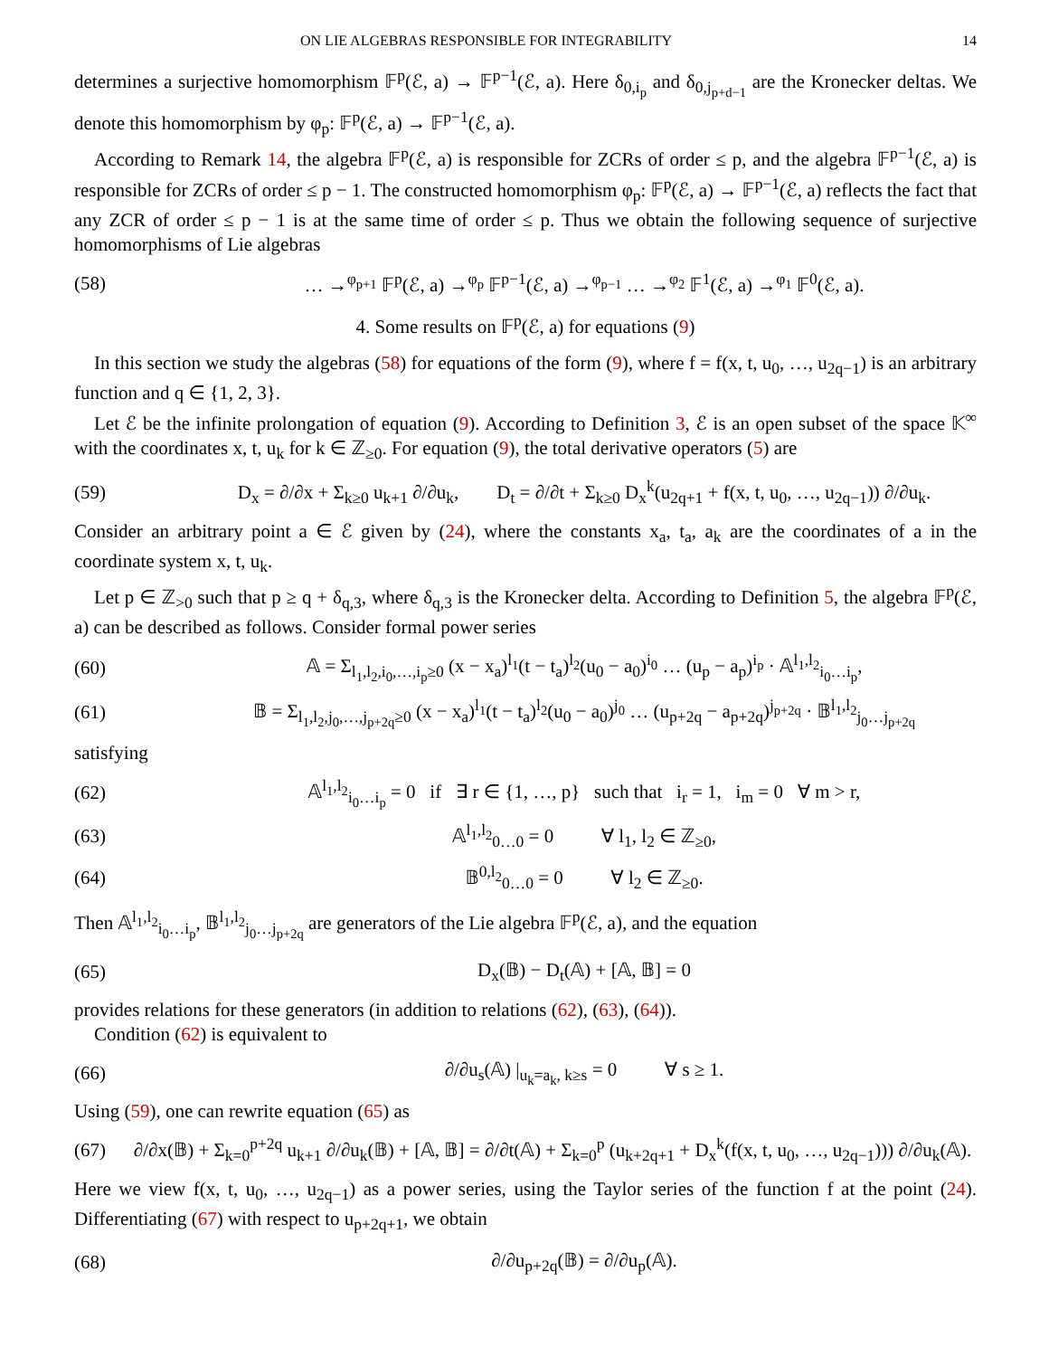ON LIE ALGEBRAS RESPONSIBLE FOR INTEGRABILITY 14
determines a surjective homomorphism 𝔽<sup>p</sup>(ℰ, a) → 𝔽<sup>p−1</sup>(ℰ, a). Here δ<sub>0,i<sub>p</sub></sub> and δ<sub>0,j<sub>p+d−1</sub></sub> are the Kronecker deltas. We denote this homomorphism by φ<sub>p</sub>: 𝔽<sup>p</sup>(ℰ, a) → 𝔽<sup>p−1</sup>(ℰ, a).
According to Remark 14, the algebra 𝔽<sup>p</sup>(ℰ, a) is responsible for ZCRs of order ≤ p, and the algebra 𝔽<sup>p−1</sup>(ℰ, a) is responsible for ZCRs of order ≤ p − 1. The constructed homomorphism φ<sub>p</sub>: 𝔽<sup>p</sup>(ℰ, a) → 𝔽<sup>p−1</sup>(ℰ, a) reflects the fact that any ZCR of order ≤ p − 1 is at the same time of order ≤ p. Thus we obtain the following sequence of surjective homomorphisms of Lie algebras
(58) … →<sup>φ<sub>p+1</sub></sup> 𝔽<sup>p</sup>(ℰ, a) →<sup>φ<sub>p</sub></sup> 𝔽<sup>p−1</sup>(ℰ, a) →<sup>φ<sub>p−1</sub></sup> … →<sup>φ<sub>2</sub></sup> 𝔽<sup>1</sup>(ℰ, a) →<sup>φ<sub>1</sub></sup> 𝔽<sup>0</sup>(ℰ, a).
4. Some results on 𝔽<sup>p</sup>(ℰ, a) for equations (9)
In this section we study the algebras (58) for equations of the form (9), where f = f(x, t, u<sub>0</sub>, …, u<sub>2q−1</sub>) is an arbitrary function and q ∈ {1, 2, 3}.
Let ℰ be the infinite prolongation of equation (9). According to Definition 3, ℰ is an open subset of the space 𝕂<sup>∞</sup> with the coordinates x, t, u<sub>k</sub> for k ∈ ℤ<sub>≥0</sub>. For equation (9), the total derivative operators (5) are
(59) D<sub>x</sub> = ∂/∂x + Σ<sub>k≥0</sub> u<sub>k+1</sub> ∂/∂u<sub>k</sub>, D<sub>t</sub> = ∂/∂t + Σ<sub>k≥0</sub> D<sub>x</sub><sup>k</sup>(u<sub>2q+1</sub> + f(x, t, u<sub>0</sub>, …, u<sub>2q−1</sub>)) ∂/∂u<sub>k</sub>.
Consider an arbitrary point a ∈ ℰ given by (24), where the constants x<sub>a</sub>, t<sub>a</sub>, a<sub>k</sub> are the coordinates of a in the coordinate system x, t, u<sub>k</sub>.
Let p ∈ ℤ<sub>>0</sub> such that p ≥ q + δ<sub>q,3</sub>, where δ<sub>q,3</sub> is the Kronecker delta. According to Definition 5, the algebra 𝔽<sup>p</sup>(ℰ, a) can be described as follows. Consider formal power series
(60) 𝔸 = Σ<sub>l<sub>1</sub>,l<sub>2</sub>,i<sub>0</sub>,…,i<sub>p</sub>≥0</sub> (x − x<sub>a</sub>)<sup>l<sub>1</sub></sup>(t − t<sub>a</sub>)<sup>l<sub>2</sub></sup>(u<sub>0</sub> − a<sub>0</sub>)<sup>i<sub>0</sub></sup> … (u<sub>p</sub> − a<sub>p</sub>)<sup>i<sub>p</sub></sup> · 𝔸<sup>l<sub>1</sub>,l<sub>2</sub></sup><sub>i<sub>0</sub>…i<sub>p</sub></sub>,
(61) 𝔹 = Σ<sub>l<sub>1</sub>,l<sub>2</sub>,j<sub>0</sub>,…,j<sub>p+2q</sub>≥0</sub> (x − x<sub>a</sub>)<sup>l<sub>1</sub></sup>(t − t<sub>a</sub>)<sup>l<sub>2</sub></sup>(u<sub>0</sub> − a<sub>0</sub>)<sup>j<sub>0</sub></sup> … (u<sub>p+2q</sub> − a<sub>p+2q</sub>)<sup>j<sub>p+2q</sub></sup> · 𝔹<sup>l<sub>1</sub>,l<sub>2</sub></sup><sub>j<sub>0</sub>…j<sub>p+2q</sub></sub>
satisfying
(62) 𝔸<sup>l<sub>1</sub>,l<sub>2</sub></sup><sub>i<sub>0</sub>…i<sub>p</sub></sub> = 0 if ∃ r ∈ {1, …, p} such that i<sub>r</sub> = 1, i<sub>m</sub> = 0 ∀ m > r,
(63) 𝔸<sup>l<sub>1</sub>,l<sub>2</sub></sup><sub>0…0</sub> = 0 ∀ l<sub>1</sub>, l<sub>2</sub> ∈ ℤ<sub>≥0</sub>,
(64) 𝔹<sup>0,l<sub>2</sub></sup><sub>0…0</sub> = 0 ∀ l<sub>2</sub> ∈ ℤ<sub>≥0</sub>.
Then 𝔸<sup>l<sub>1</sub>,l<sub>2</sub></sup><sub>i<sub>0</sub>…i<sub>p</sub></sub>, 𝔹<sup>l<sub>1</sub>,l<sub>2</sub></sup><sub>j<sub>0</sub>…j<sub>p+2q</sub></sub> are generators of the Lie algebra 𝔽<sup>p</sup>(ℰ, a), and the equation
(65) D<sub>x</sub>(𝔹) − D<sub>t</sub>(𝔸) + [𝔸, 𝔹] = 0
provides relations for these generators (in addition to relations (62), (63), (64)).
Condition (62) is equivalent to
(66) ∂/∂u<sub>s</sub>(𝔸) |<sub>u<sub>k</sub>=a<sub>k</sub>, k≥s</sub> = 0 ∀ s ≥ 1.
Using (59), one can rewrite equation (65) as
(67) ∂/∂x(𝔹) + Σ<sub>k=0</sub><sup>p+2q</sup> u<sub>k+1</sub> ∂/∂u<sub>k</sub>(𝔹) + [𝔸, 𝔹] = ∂/∂t(𝔸) + Σ<sub>k=0</sub><sup>p</sup> (u<sub>k+2q+1</sub> + D<sub>x</sub><sup>k</sup>(f(x, t, u<sub>0</sub>, …, u<sub>2q−1</sub>))) ∂/∂u<sub>k</sub>(𝔸).
Here we view f(x, t, u<sub>0</sub>, …, u<sub>2q−1</sub>) as a power series, using the Taylor series of the function f at the point (24). Differentiating (67) with respect to u<sub>p+2q+1</sub>, we obtain
(68) ∂/∂u<sub>p+2q</sub>(𝔹) = ∂/∂u<sub>p</sub>(𝔸).